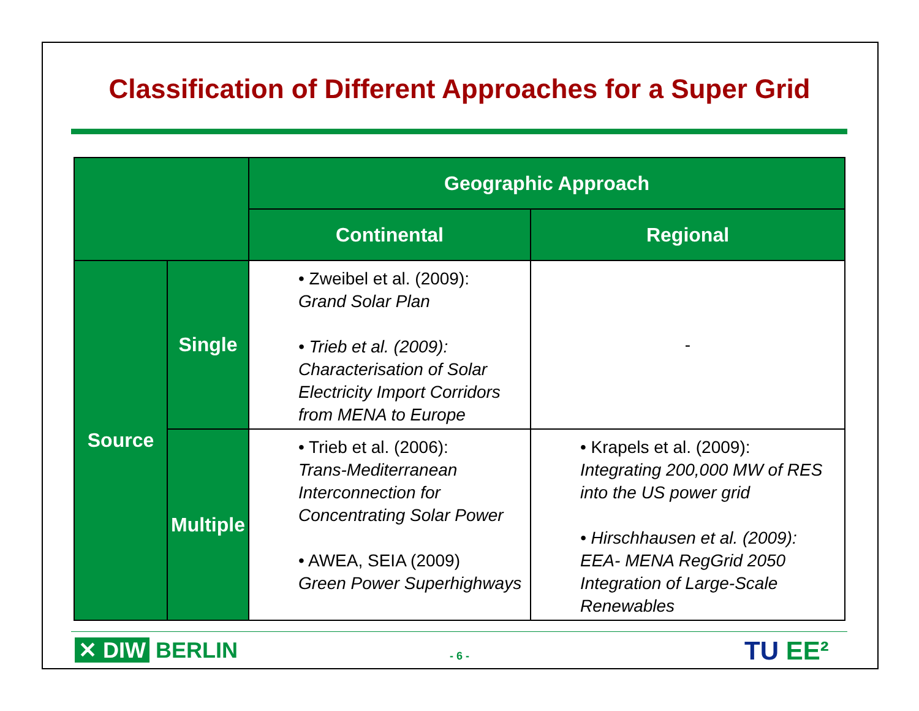Classification of Different Approaches for a Super Grid
| | | Geographic Approach | |
| --- | --- | --- | --- |
| | | Continental | Regional |
| Source | Single | • Zweibel et al. (2009): Grand Solar Plan • Trieb et al. (2009): Characterisation of Solar Electricity Import Corridors from MENA to Europe | - |
| | Multiple | • Trieb et al. (2006): Trans-Mediterranean Interconnection for Concentrating Solar Power • AWEA, SEIA (2009) Green Power Superhighways | • Krapels et al. (2009): Integrating 200,000 MW of RES into the US power grid • Hirschhausen et al. (2009): EEA- MENA RegGrid 2050 Integration of Large-Scale Renewables |
✕ DIW BERLIN
- 6 - TU EE²